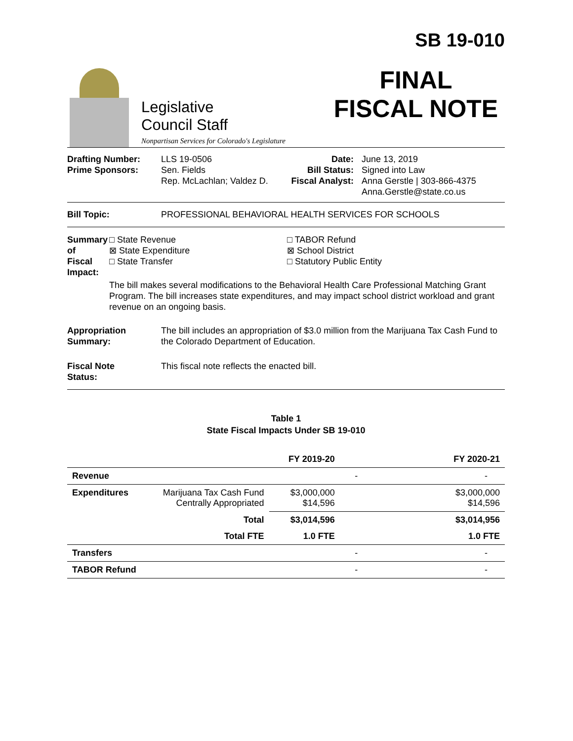Legislative
Council Staff
Nonpartisan Services for Colorado's Legislature
SB 19-010
FINAL
FISCAL NOTE
Drafting Number:
Prime Sponsors:
LLS 19-0506
Sen. Fields
Rep. McLachlan; Valdez D.
Date:
Bill Status:
Fiscal Analyst:
June 13, 2019
Signed into Law
Anna Gerstle | 303-866-4375
Anna.Gerstle@state.co.us
Bill Topic: PROFESSIONAL BEHAVIORAL HEALTH SERVICES FOR SCHOOLS
Summary of
Fiscal Impact:
□ State Revenue
⊠ State Expenditure
□ State Transfer
□ TABOR Refund
⊠ School District
□ Statutory Public Entity
The bill makes several modifications to the Behavioral Health Care Professional Matching Grant Program. The bill increases state expenditures, and may impact school district workload and grant revenue on an ongoing basis.
Appropriation
Summary:
The bill includes an appropriation of $3.0 million from the Marijuana Tax Cash Fund to the Colorado Department of Education.
Fiscal Note
Status:
This fiscal note reflects the enacted bill.
Table 1
State Fiscal Impacts Under SB 19-010
| | | FY 2019-20 | FY 2020-21 |
| --- | --- | --- | --- |
| Revenue | | - | - |
| Expenditures | Marijuana Tax Cash Fund Centrally Appropriated | $3,000,000 $14,596 | $3,000,000 $14,596 |
| | Total | $3,014,596 | $3,014,956 |
| | Total FTE | 1.0 FTE | 1.0 FTE |
| Transfers | | - | - |
| TABOR Refund | | - | - |